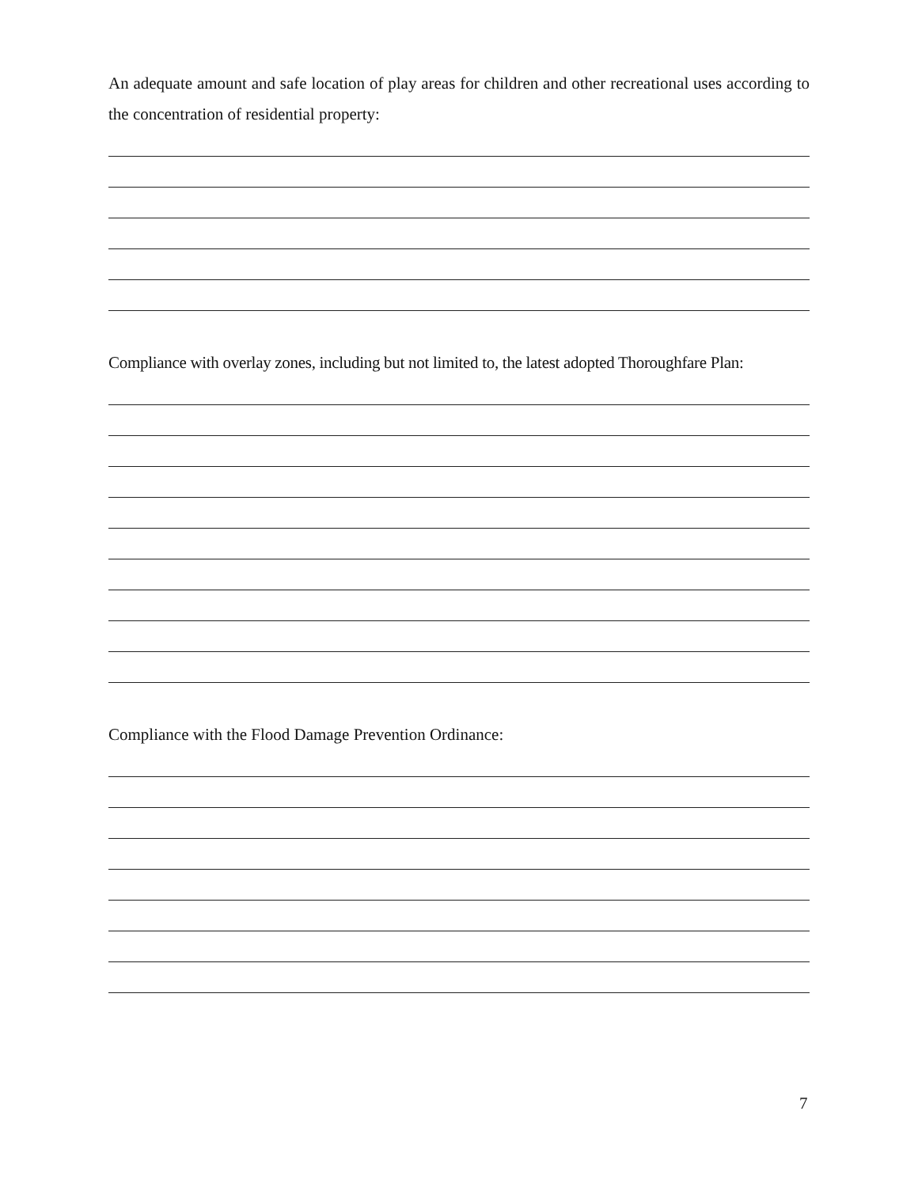An adequate amount and safe location of play areas for children and other recreational uses according to the concentration of residential property:
Compliance with overlay zones, including but not limited to, the latest adopted Thoroughfare Plan:
Compliance with the Flood Damage Prevention Ordinance:
7